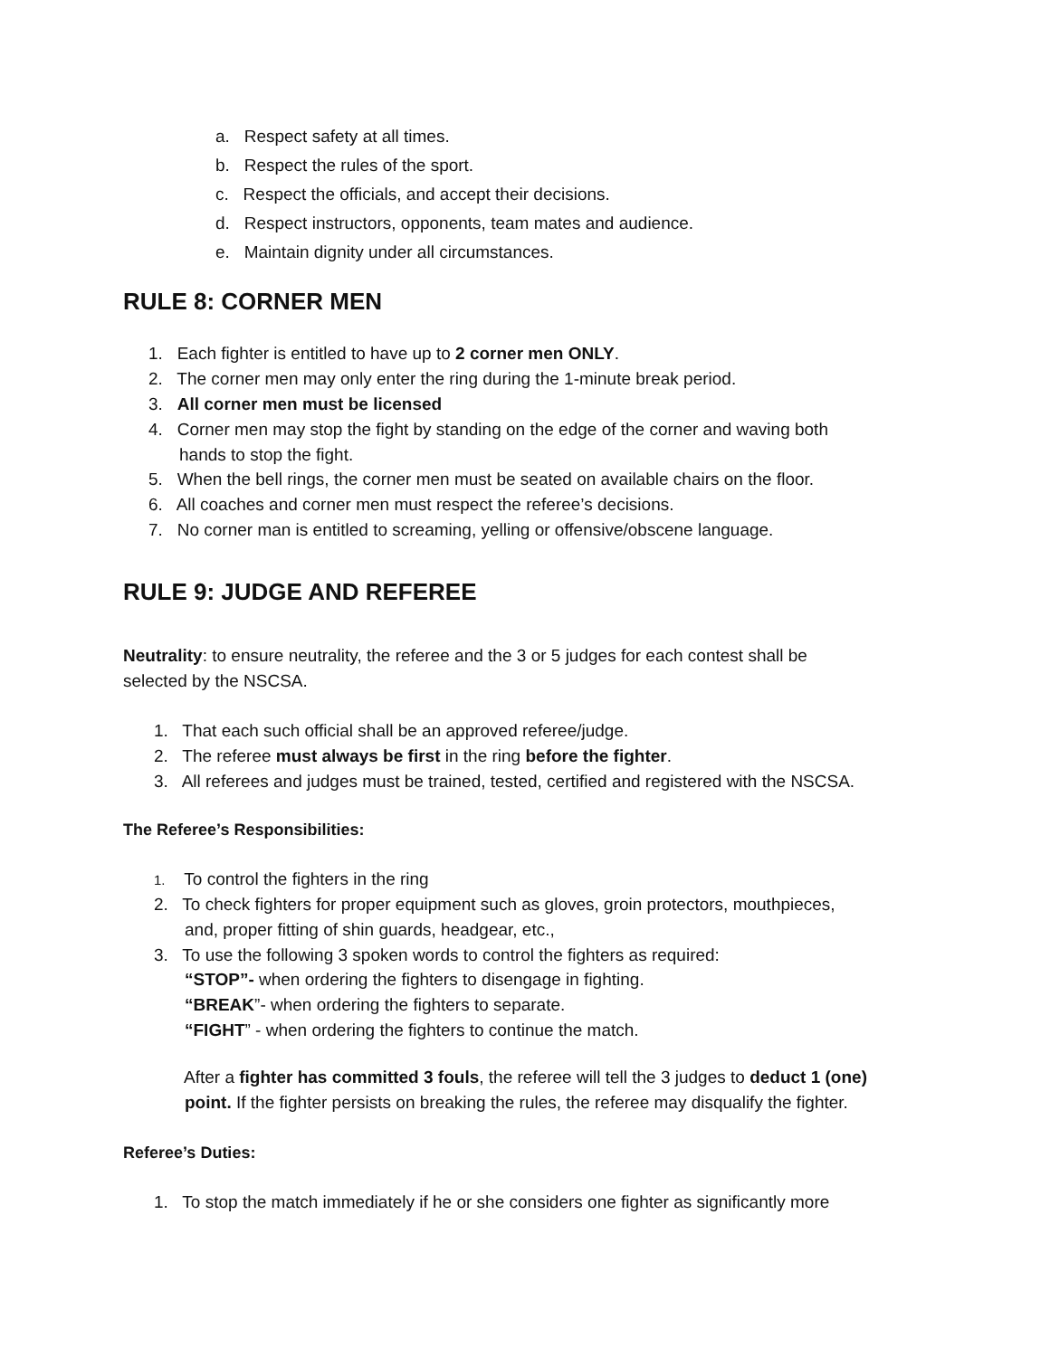a. Respect safety at all times.
b. Respect the rules of the sport.
c. Respect the officials, and accept their decisions.
d. Respect instructors, opponents, team mates and audience.
e. Maintain dignity under all circumstances.
RULE 8: CORNER MEN
1. Each fighter is entitled to have up to 2 corner men ONLY.
2. The corner men may only enter the ring during the 1-minute break period.
3. All corner men must be licensed
4. Corner men may stop the fight by standing on the edge of the corner and waving both
hands to stop the fight.
5. When the bell rings, the corner men must be seated on available chairs on the floor.
6. All coaches and corner men must respect the referee’s decisions.
7. No corner man is entitled to screaming, yelling or offensive/obscene language.
RULE 9: JUDGE AND REFEREE
Neutrality: to ensure neutrality, the referee and the 3 or 5 judges for each contest shall be
selected by the NSCSA.
1. That each such official shall be an approved referee/judge.
2. The referee must always be first in the ring before the fighter.
3. All referees and judges must be trained, tested, certified and registered with the NSCSA.
The Referee’s Responsibilities:
1. To control the fighters in the ring
2. To check fighters for proper equipment such as gloves, groin protectors, mouthpieces,
and, proper fitting of shin guards, headgear, etc.,
3. To use the following 3 spoken words to control the fighters as required:
“STOP”- when ordering the fighters to disengage in fighting.
“BREAK”- when ordering the fighters to separate.
“FIGHT” - when ordering the fighters to continue the match.
After a fighter has committed 3 fouls, the referee will tell the 3 judges to deduct 1 (one)
point. If the fighter persists on breaking the rules, the referee may disqualify the fighter.
Referee’s Duties:
1. To stop the match immediately if he or she considers one fighter as significantly more